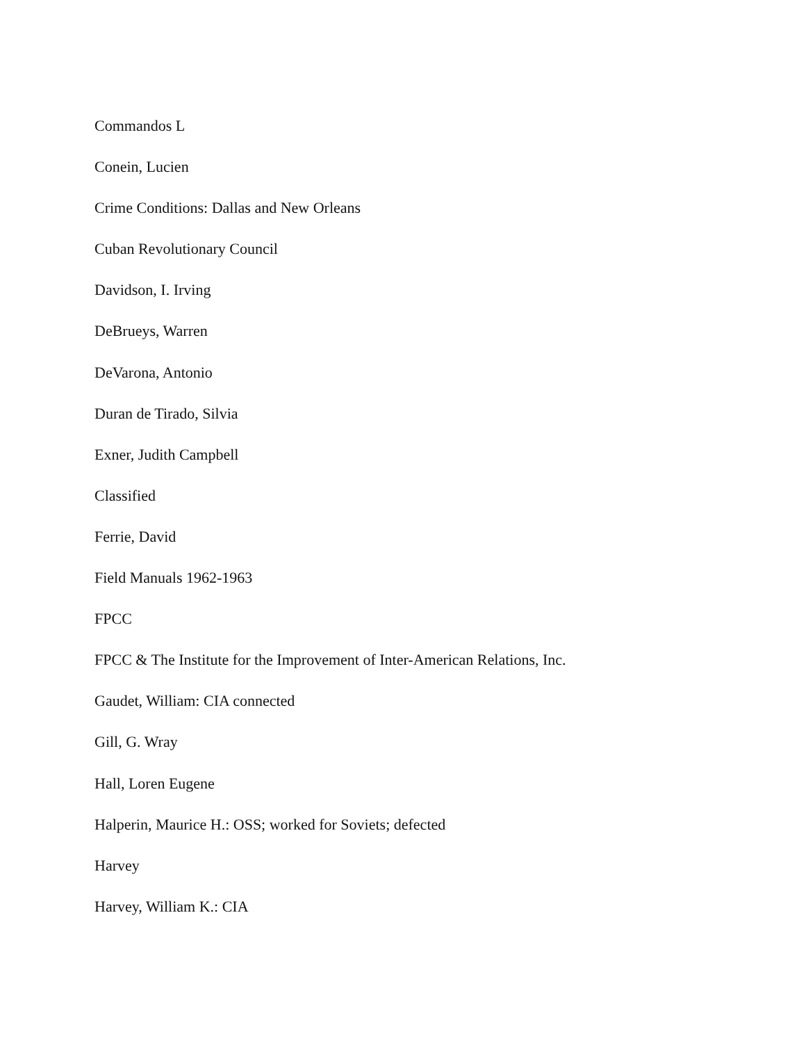Commandos L
Conein, Lucien
Crime Conditions: Dallas and New Orleans
Cuban Revolutionary Council
Davidson, I. Irving
DeBrueys, Warren
DeVarona, Antonio
Duran de Tirado, Silvia
Exner, Judith Campbell
Classified
Ferrie, David
Field Manuals 1962-1963
FPCC
FPCC & The Institute for the Improvement of Inter-American Relations, Inc.
Gaudet, William: CIA connected
Gill, G. Wray
Hall, Loren Eugene
Halperin, Maurice H.: OSS; worked for Soviets; defected
Harvey
Harvey, William K.: CIA